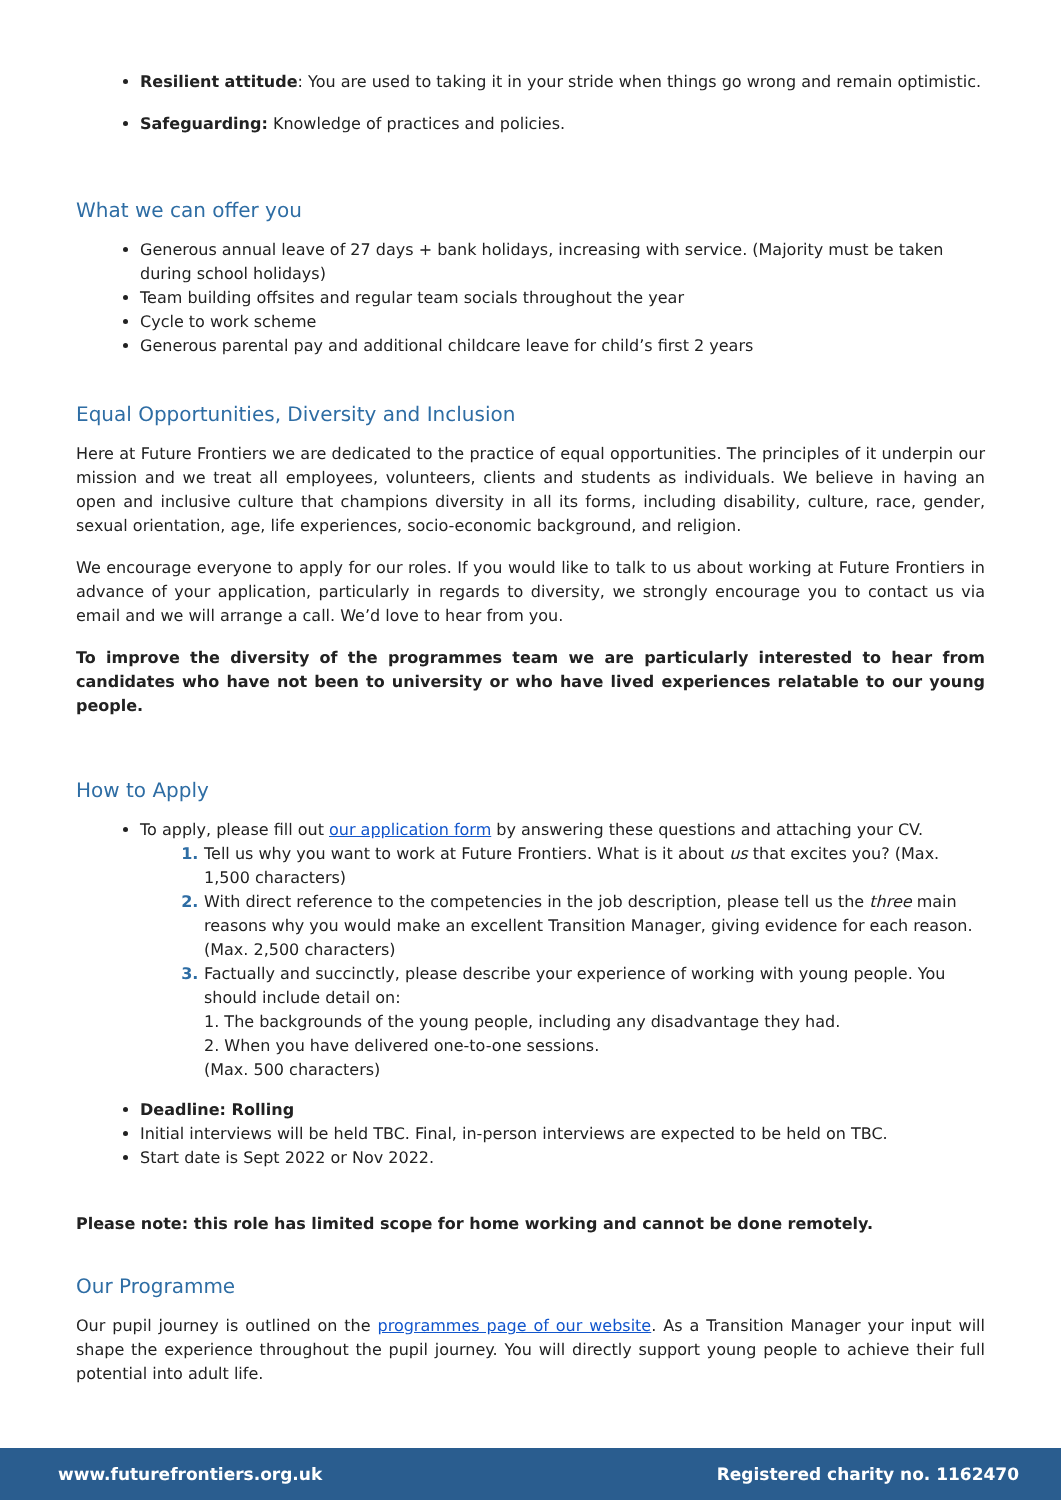Resilient attitude: You are used to taking it in your stride when things go wrong and remain optimistic.
Safeguarding: Knowledge of practices and policies.
What we can offer you
Generous annual leave of 27 days + bank holidays, increasing with service. (Majority must be taken during school holidays)
Team building offsites and regular team socials throughout the year
Cycle to work scheme
Generous parental pay and additional childcare leave for child’s first 2 years
Equal Opportunities, Diversity and Inclusion
Here at Future Frontiers we are dedicated to the practice of equal opportunities. The principles of it underpin our mission and we treat all employees, volunteers, clients and students as individuals. We believe in having an open and inclusive culture that champions diversity in all its forms, including disability, culture, race, gender, sexual orientation, age, life experiences, socio-economic background, and religion.
We encourage everyone to apply for our roles. If you would like to talk to us about working at Future Frontiers in advance of your application, particularly in regards to diversity, we strongly encourage you to contact us via email and we will arrange a call. We’d love to hear from you.
To improve the diversity of the programmes team we are particularly interested to hear from candidates who have not been to university or who have lived experiences relatable to our young people.
How to Apply
To apply, please fill out our application form by answering these questions and attaching your CV.
Tell us why you want to work at Future Frontiers. What is it about us that excites you? (Max. 1,500 characters)
With direct reference to the competencies in the job description, please tell us the three main reasons why you would make an excellent Transition Manager, giving evidence for each reason. (Max. 2,500 characters)
Factually and succinctly, please describe your experience of working with young people. You should include detail on:
1. The backgrounds of the young people, including any disadvantage they had.
2. When you have delivered one-to-one sessions.
(Max. 500 characters)
Deadline: Rolling
Initial interviews will be held TBC. Final, in-person interviews are expected to be held on TBC.
Start date is Sept 2022 or Nov 2022.
Please note: this role has limited scope for home working and cannot be done remotely.
Our Programme
Our pupil journey is outlined on the programmes page of our website. As a Transition Manager your input will shape the experience throughout the pupil journey. You will directly support young people to achieve their full potential into adult life.
www.futurefrontiers.org.uk Registered charity no. 1162470